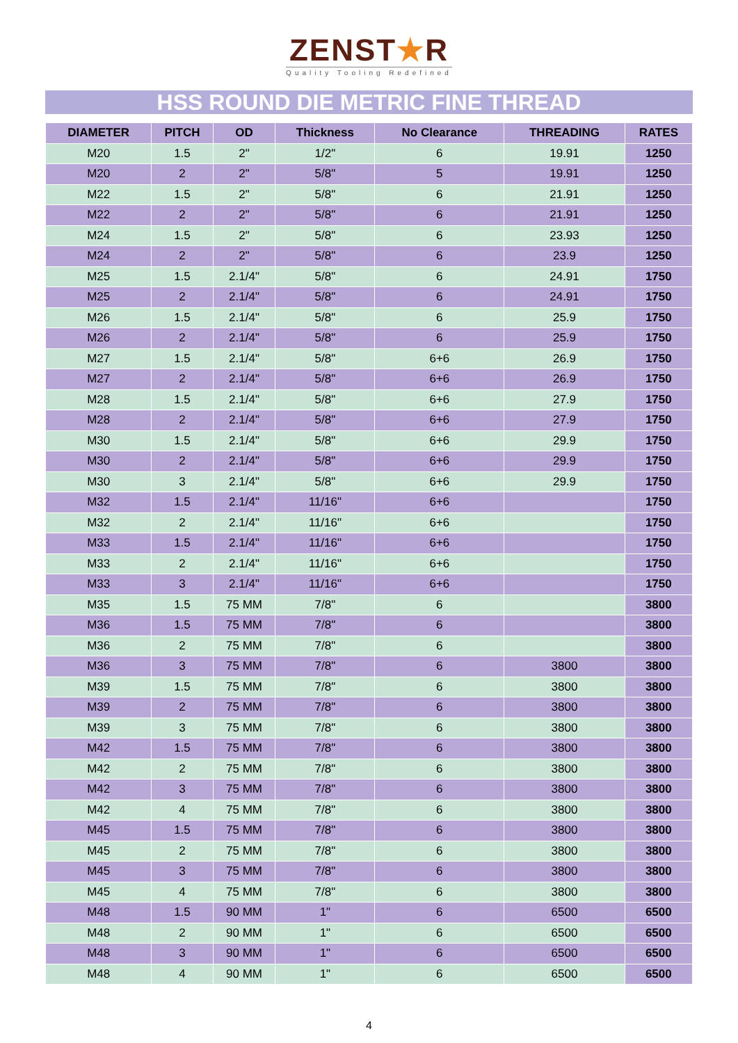ZENST★R
Quality Tooling Redefined
HSS ROUND DIE METRIC FINE THREAD
| DIAMETER | PITCH | OD | Thickness | No Clearance | THREADING | RATES |
| --- | --- | --- | --- | --- | --- | --- |
| M20 | 1.5 | 2" | 1/2" | 6 | 19.91 | 1250 |
| M20 | 2 | 2" | 5/8" | 5 | 19.91 | 1250 |
| M22 | 1.5 | 2" | 5/8" | 6 | 21.91 | 1250 |
| M22 | 2 | 2" | 5/8" | 6 | 21.91 | 1250 |
| M24 | 1.5 | 2" | 5/8" | 6 | 23.93 | 1250 |
| M24 | 2 | 2" | 5/8" | 6 | 23.9 | 1250 |
| M25 | 1.5 | 2.1/4" | 5/8" | 6 | 24.91 | 1750 |
| M25 | 2 | 2.1/4" | 5/8" | 6 | 24.91 | 1750 |
| M26 | 1.5 | 2.1/4" | 5/8" | 6 | 25.9 | 1750 |
| M26 | 2 | 2.1/4" | 5/8" | 6 | 25.9 | 1750 |
| M27 | 1.5 | 2.1/4" | 5/8" | 6+6 | 26.9 | 1750 |
| M27 | 2 | 2.1/4" | 5/8" | 6+6 | 26.9 | 1750 |
| M28 | 1.5 | 2.1/4" | 5/8" | 6+6 | 27.9 | 1750 |
| M28 | 2 | 2.1/4" | 5/8" | 6+6 | 27.9 | 1750 |
| M30 | 1.5 | 2.1/4" | 5/8" | 6+6 | 29.9 | 1750 |
| M30 | 2 | 2.1/4" | 5/8" | 6+6 | 29.9 | 1750 |
| M30 | 3 | 2.1/4" | 5/8" | 6+6 | 29.9 | 1750 |
| M32 | 1.5 | 2.1/4" | 11/16" | 6+6 | | 1750 |
| M32 | 2 | 2.1/4" | 11/16" | 6+6 | | 1750 |
| M33 | 1.5 | 2.1/4" | 11/16" | 6+6 | | 1750 |
| M33 | 2 | 2.1/4" | 11/16" | 6+6 | | 1750 |
| M33 | 3 | 2.1/4" | 11/16" | 6+6 | | 1750 |
| M35 | 1.5 | 75 MM | 7/8" | 6 | | 3800 |
| M36 | 1.5 | 75 MM | 7/8" | 6 | | 3800 |
| M36 | 2 | 75 MM | 7/8" | 6 | | 3800 |
| M36 | 3 | 75 MM | 7/8" | 6 | 3800 | 3800 |
| M39 | 1.5 | 75 MM | 7/8" | 6 | 3800 | 3800 |
| M39 | 2 | 75 MM | 7/8" | 6 | 3800 | 3800 |
| M39 | 3 | 75 MM | 7/8" | 6 | 3800 | 3800 |
| M42 | 1.5 | 75 MM | 7/8" | 6 | 3800 | 3800 |
| M42 | 2 | 75 MM | 7/8" | 6 | 3800 | 3800 |
| M42 | 3 | 75 MM | 7/8" | 6 | 3800 | 3800 |
| M42 | 4 | 75 MM | 7/8" | 6 | 3800 | 3800 |
| M45 | 1.5 | 75 MM | 7/8" | 6 | 3800 | 3800 |
| M45 | 2 | 75 MM | 7/8" | 6 | 3800 | 3800 |
| M45 | 3 | 75 MM | 7/8" | 6 | 3800 | 3800 |
| M45 | 4 | 75 MM | 7/8" | 6 | 3800 | 3800 |
| M48 | 1.5 | 90 MM | 1" | 6 | 6500 | 6500 |
| M48 | 2 | 90 MM | 1" | 6 | 6500 | 6500 |
| M48 | 3 | 90 MM | 1" | 6 | 6500 | 6500 |
| M48 | 4 | 90 MM | 1" | 6 | 6500 | 6500 |
4